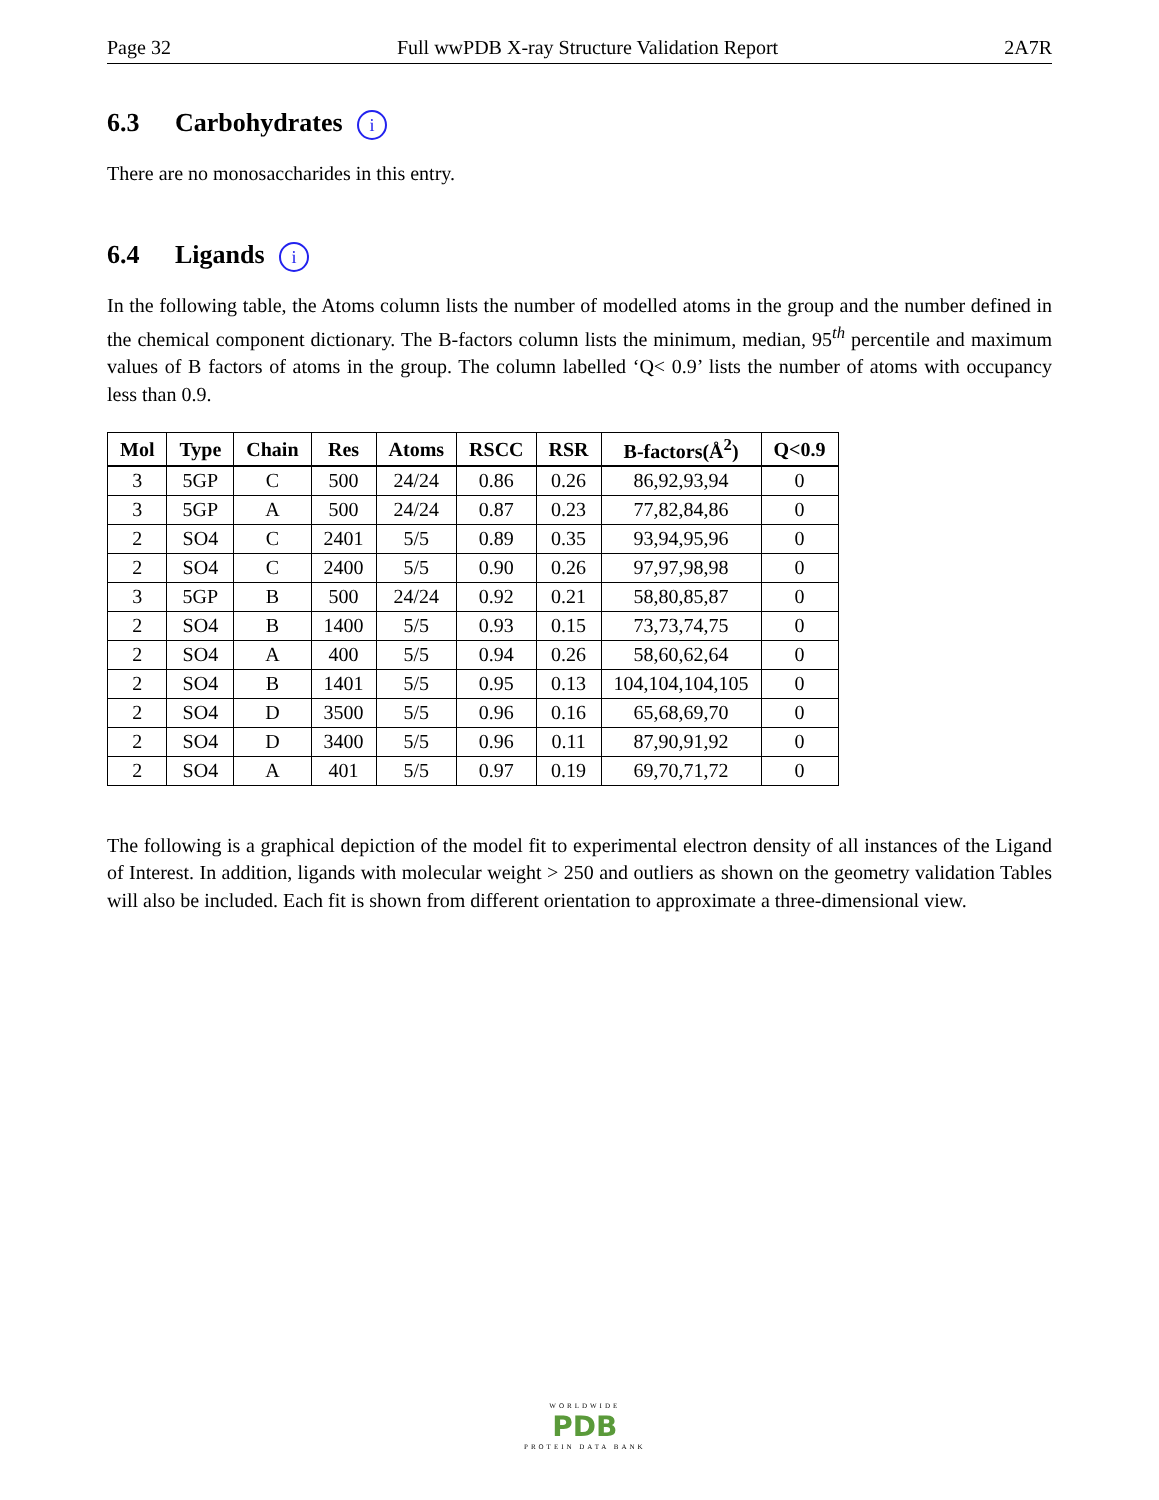Page 32 Full wwPDB X-ray Structure Validation Report 2A7R
6.3 Carbohydrates i
There are no monosaccharides in this entry.
6.4 Ligands i
In the following table, the Atoms column lists the number of modelled atoms in the group and the number defined in the chemical component dictionary. The B-factors column lists the minimum, median, 95<sup>th</sup> percentile and maximum values of B factors of atoms in the group. The column labelled ‘Q< 0.9’ lists the number of atoms with occupancy less than 0.9.
| Mol | Type | Chain | Res | Atoms | RSCC | RSR | B-factors(Å<sup>2</sup>) | Q<0.9 |
| --- | --- | --- | --- | --- | --- | --- | --- | --- |
| 3 | 5GP | C | 500 | 24/24 | 0.86 | 0.26 | 86,92,93,94 | 0 |
| 3 | 5GP | A | 500 | 24/24 | 0.87 | 0.23 | 77,82,84,86 | 0 |
| 2 | SO4 | C | 2401 | 5/5 | 0.89 | 0.35 | 93,94,95,96 | 0 |
| 2 | SO4 | C | 2400 | 5/5 | 0.90 | 0.26 | 97,97,98,98 | 0 |
| 3 | 5GP | B | 500 | 24/24 | 0.92 | 0.21 | 58,80,85,87 | 0 |
| 2 | SO4 | B | 1400 | 5/5 | 0.93 | 0.15 | 73,73,74,75 | 0 |
| 2 | SO4 | A | 400 | 5/5 | 0.94 | 0.26 | 58,60,62,64 | 0 |
| 2 | SO4 | B | 1401 | 5/5 | 0.95 | 0.13 | 104,104,104,105 | 0 |
| 2 | SO4 | D | 3500 | 5/5 | 0.96 | 0.16 | 65,68,69,70 | 0 |
| 2 | SO4 | D | 3400 | 5/5 | 0.96 | 0.11 | 87,90,91,92 | 0 |
| 2 | SO4 | A | 401 | 5/5 | 0.97 | 0.19 | 69,70,71,72 | 0 |
The following is a graphical depiction of the model fit to experimental electron density of all instances of the Ligand of Interest. In addition, ligands with molecular weight > 250 and outliers as shown on the geometry validation Tables will also be included. Each fit is shown from different orientation to approximate a three-dimensional view.
WORLDWIDE
PDB
PROTEIN DATA BANK